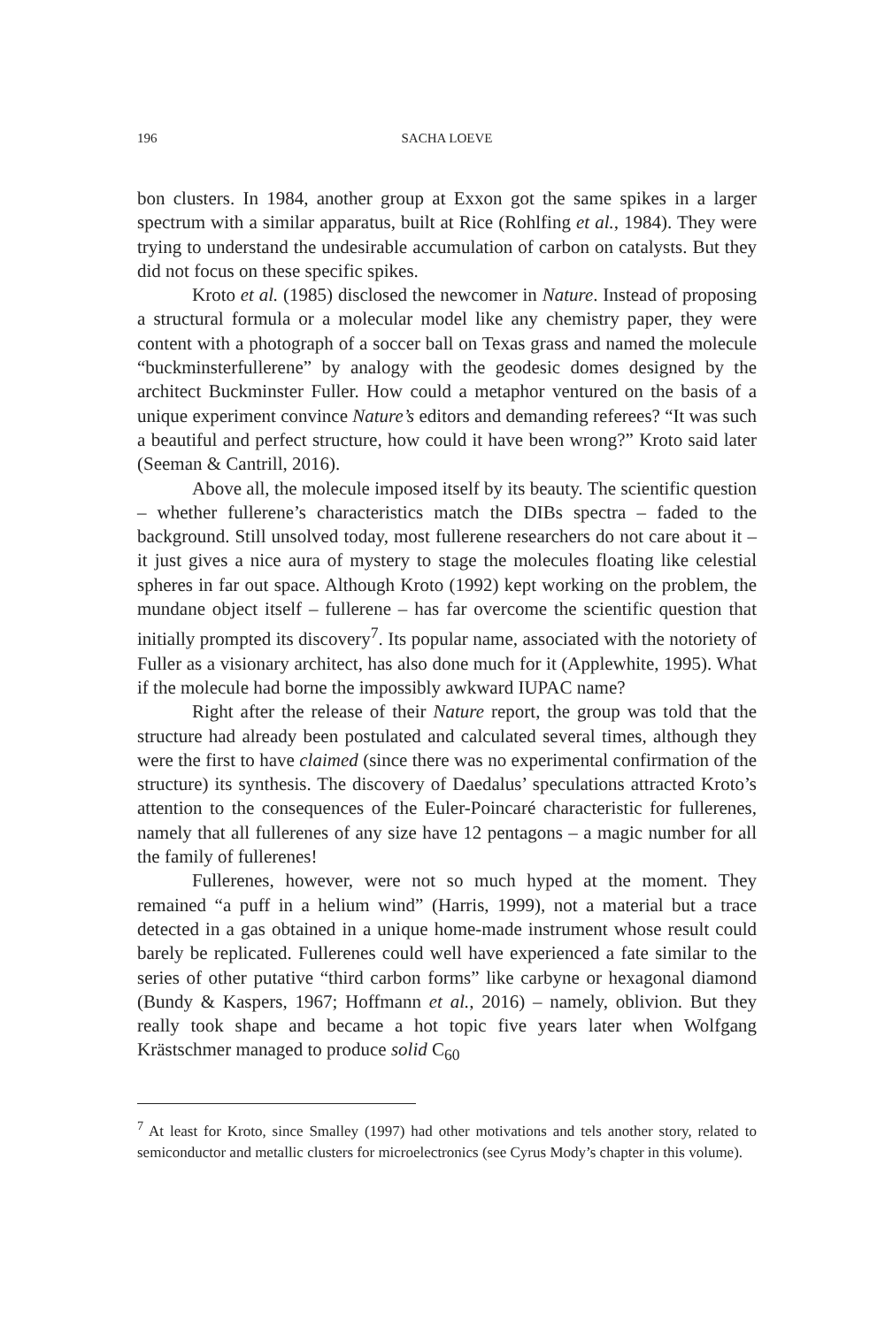196 SACHA LOEVE
bon clusters. In 1984, another group at Exxon got the same spikes in a larger spectrum with a similar apparatus, built at Rice (Rohlfing et al., 1984). They were trying to understand the undesirable accumulation of carbon on catalysts. But they did not focus on these specific spikes.
Kroto et al. (1985) disclosed the newcomer in Nature. Instead of proposing a structural formula or a molecular model like any chemistry paper, they were content with a photograph of a soccer ball on Texas grass and named the molecule “buckminsterfullerene” by analogy with the geodesic domes designed by the architect Buckminster Fuller. How could a metaphor ventured on the basis of a unique experiment convince Nature’s editors and demanding referees? “It was such a beautiful and perfect structure, how could it have been wrong?” Kroto said later (Seeman & Cantrill, 2016).
Above all, the molecule imposed itself by its beauty. The scientific question – whether fullerene’s characteristics match the DIBs spectra – faded to the background. Still unsolved today, most fullerene researchers do not care about it – it just gives a nice aura of mystery to stage the molecules floating like celestial spheres in far out space. Although Kroto (1992) kept working on the problem, the mundane object itself – fullerene – has far overcome the scientific question that initially prompted its discovery<sup>7</sup>. Its popular name, associated with the notoriety of Fuller as a visionary architect, has also done much for it (Applewhite, 1995). What if the molecule had borne the impossibly awkward IUPAC name?
Right after the release of their Nature report, the group was told that the structure had already been postulated and calculated several times, although they were the first to have claimed (since there was no experimental confirmation of the structure) its synthesis. The discovery of Daedalus’ speculations attracted Kroto’s attention to the consequences of the Euler-Poincaré characteristic for fullerenes, namely that all fullerenes of any size have 12 pentagons – a magic number for all the family of fullerenes!
Fullerenes, however, were not so much hyped at the moment. They remained “a puff in a helium wind” (Harris, 1999), not a material but a trace detected in a gas obtained in a unique home-made instrument whose result could barely be replicated. Fullerenes could well have experienced a fate similar to the series of other putative “third carbon forms” like carbyne or hexagonal diamond (Bundy & Kaspers, 1967; Hoffmann et al., 2016) – namely, oblivion. But they really took shape and became a hot topic five years later when Wolfgang Krästschmer managed to produce solid C<sub>60</sub>
<sup>7</sup> At least for Kroto, since Smalley (1997) had other motivations and tels another story, related to semiconductor and metallic clusters for microelectronics (see Cyrus Mody’s chapter in this volume).